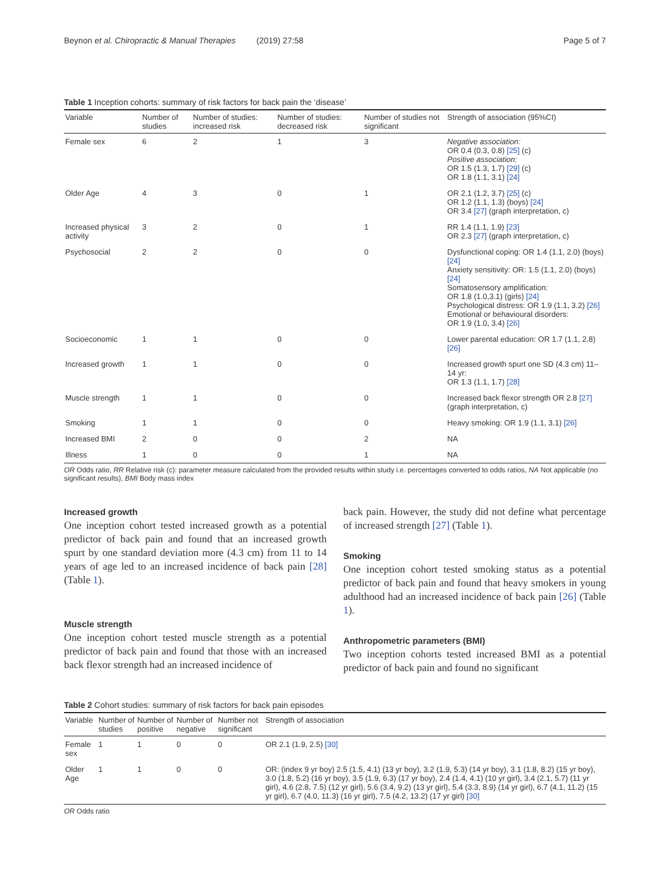Beynon et al. Chiropractic & Manual Therapies (2019) 27:58 Page 5 of 7
Table 1 Inception cohorts: summary of risk factors for back pain the ‘disease’
| Variable | Number of studies | Number of studies: increased risk | Number of studies: decreased risk | Number of studies not significant | Strength of association (95%CI) |
| --- | --- | --- | --- | --- | --- |
| Female sex | 6 | 2 | 1 | 3 | Negative association: OR 0.4 (0.3, 0.8) [25] (c) Positive association: OR 1.5 (1.3, 1.7) [29] (c) OR 1.8 (1.1, 3.1) [24] |
| Older Age | 4 | 3 | 0 | 1 | OR 2.1 (1.2, 3.7) [25] (c) OR 1.2 (1.1, 1.3) (boys) [24] OR 3.4 [27] (graph interpretation, c) |
| Increased physical activity | 3 | 2 | 0 | 1 | RR 1.4 (1.1, 1.9) [23] OR 2.3 [27] (graph interpretation, c) |
| Psychosocial | 2 | 2 | 0 | 0 | Dysfunctional coping: OR 1.4 (1.1, 2.0) (boys) [24] Anxiety sensitivity: OR: 1.5 (1.1, 2.0) (boys) [24] Somatosensory amplification: OR 1.8 (1.0,3.1) (girls) [24] Psychological distress: OR 1.9 (1.1, 3.2) [26] Emotional or behavioural disorders: OR 1.9 (1.0, 3.4) [26] |
| Socioeconomic | 1 | 1 | 0 | 0 | Lower parental education: OR 1.7 (1.1, 2.8) [26] |
| Increased growth | 1 | 1 | 0 | 0 | Increased growth spurt one SD (4.3 cm) 11–14 yr: OR 1.3 (1.1, 1.7) [28] |
| Muscle strength | 1 | 1 | 0 | 0 | Increased back flexor strength OR 2.8 [27] (graph interpretation, c) |
| Smoking | 1 | 1 | 0 | 0 | Heavy smoking: OR 1.9 (1.1, 3.1) [26] |
| Increased BMI | 2 | 0 | 0 | 2 | NA |
| Illness | 1 | 0 | 0 | 1 | NA |
OR Odds ratio, RR Relative risk (c): parameter measure calculated from the provided results within study i.e. percentages converted to odds ratios, NA Not applicable (no significant results), BMI Body mass index
Increased growth
One inception cohort tested increased growth as a potential predictor of back pain and found that an increased growth spurt by one standard deviation more (4.3 cm) from 11 to 14 years of age led to an increased incidence of back pain [28] (Table 1).
Muscle strength
One inception cohort tested muscle strength as a potential predictor of back pain and found that those with an increased back flexor strength had an increased incidence of
back pain. However, the study did not define what percentage of increased strength [27] (Table 1).
Smoking
One inception cohort tested smoking status as a potential predictor of back pain and found that heavy smokers in young adulthood had an increased incidence of back pain [26] (Table 1).
Anthropometric parameters (BMI)
Two inception cohorts tested increased BMI as a potential predictor of back pain and found no significant
Table 2 Cohort studies: summary of risk factors for back pain episodes
| Variable | Number of studies | Number of positive | Number of negative | Number not significant | Strength of association |
| --- | --- | --- | --- | --- | --- |
| Female sex | 1 | 1 | 0 | 0 | OR 2.1 (1.9, 2.5) [30] |
| Older Age | 1 | 1 | 0 | 0 | OR: (index 9 yr boy) 2.5 (1.5, 4.1) (13 yr boy), 3.2 (1.9, 5.3) (14 yr boy), 3.1 (1.8, 8.2) (15 yr boy), 3.0 (1.8, 5.2) (16 yr boy), 3.5 (1.9, 6.3) (17 yr boy), 2.4 (1.4, 4.1) (10 yr girl), 3.4 (2.1, 5.7) (11 yr girl), 4.6 (2.8, 7.5) (12 yr girl), 5.6 (3.4, 9.2) (13 yr girl), 5.4 (3.3, 8.9) (14 yr girl), 6.7 (4.1, 11.2) (15 yr girl), 6.7 (4.0, 11.3) (16 yr girl), 7.5 (4.2, 13.2) (17 yr girl) [30] |
OR Odds ratio